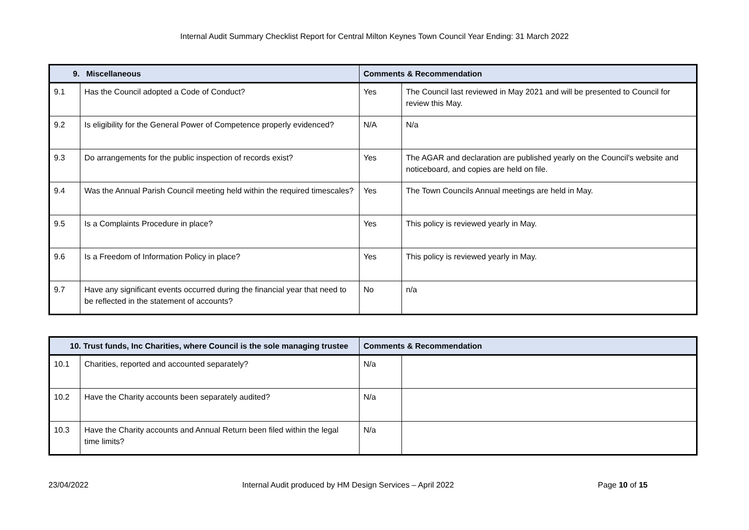Internal Audit Summary Checklist Report for Central Milton Keynes Town Council Year Ending: 31 March 2022
| 9. Miscellaneous | | Comments & Recommendation | |
| --- | --- | --- | --- |
| 9.1 | Has the Council adopted a Code of Conduct? | Yes | The Council last reviewed in May 2021 and will be presented to Council for review this May. |
| 9.2 | Is eligibility for the General Power of Competence properly evidenced? | N/A | N/a |
| 9.3 | Do arrangements for the public inspection of records exist? | Yes | The AGAR and declaration are published yearly on the Council's website and noticeboard, and copies are held on file. |
| 9.4 | Was the Annual Parish Council meeting held within the required timescales? | Yes | The Town Councils Annual meetings are held in May. |
| 9.5 | Is a Complaints Procedure in place? | Yes | This policy is reviewed yearly in May. |
| 9.6 | Is a Freedom of Information Policy in place? | Yes | This policy is reviewed yearly in May. |
| 9.7 | Have any significant events occurred during the financial year that need to be reflected in the statement of accounts? | No | n/a |
| 10. Trust funds, Inc Charities, where Council is the sole managing trustee | | Comments & Recommendation | |
| --- | --- | --- | --- |
| 10.1 | Charities, reported and accounted separately? | N/a | |
| 10.2 | Have the Charity accounts been separately audited? | N/a | |
| 10.3 | Have the Charity accounts and Annual Return been filed within the legal time limits? | N/a | |
23/04/2022 Internal Audit produced by HM Design Services – April 2022
Page 10 of 15